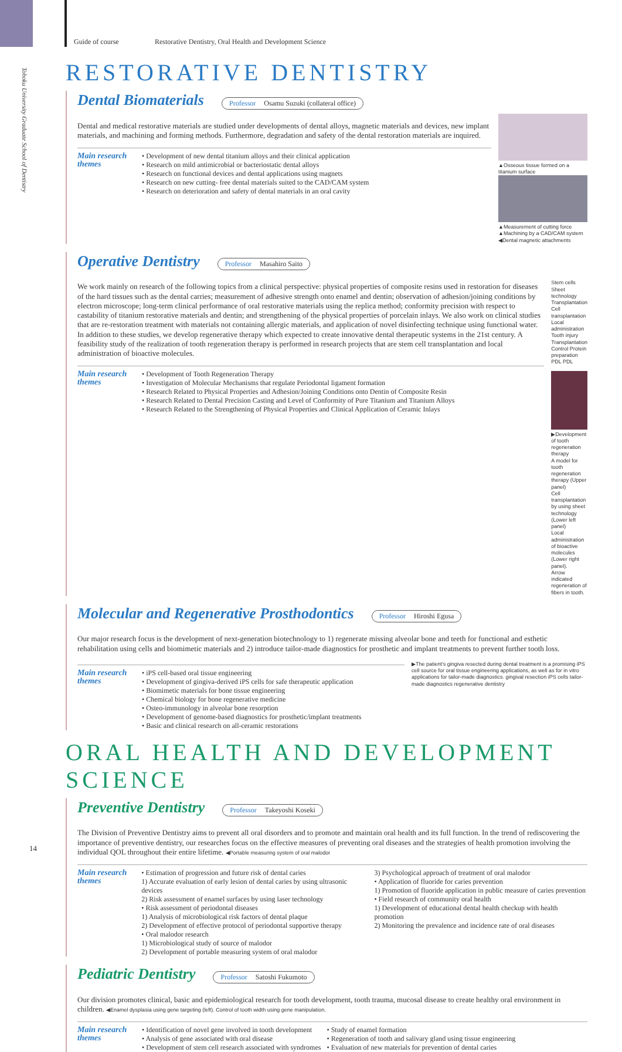Guide of course Restorative Dentistry, Oral Health and Development Science
Tohoku University Graduate School of Dentistry
RESTORATIVE DENTISTRY
Dental Biomaterials
Professor Osamu Suzuki (collateral office)
Dental and medical restorative materials are studied under developments of dental alloys, magnetic materials and devices, new implant materials, and machining and forming methods. Furthermore, degradation and safety of the dental restoration materials are inquired.
Main research themes
• Development of new dental titanium alloys and their clinical application
• Research on mild antimicrobial or bacteriostatic dental alloys
• Research on functional devices and dental applications using magnets
• Research on new cutting- free dental materials suited to the CAD/CAM system
• Research on deterioration and safety of dental materials in an oral cavity
▲Osseous tissue formed on a titanium surface
▲Measurement of cutting force ▲Machining by a CAD/CAM system ◀Dental magnetic attachments
Operative Dentistry
Professor Masahiro Saito
We work mainly on research of the following topics from a clinical perspective: physical properties of composite resins used in restoration for diseases of the hard tissues such as the dental carries; measurement of adhesive strength onto enamel and dentin; observation of adhesion/joining conditions by electron microscope; long-term clinical performance of oral restorative materials using the replica method; conformity precision with respect to castability of titanium restorative materials and dentin; and strengthening of the physical properties of porcelain inlays. We also work on clinical studies that are re-restoration treatment with materials not containing allergic materials, and application of novel disinfecting technique using functional water. In addition to these studies, we develop regenerative therapy which expected to create innovative dental therapeutic systems in the 21st century. A feasibility study of the realization of tooth regeneration therapy is performed in research projects that are stem cell transplantation and local administration of bioactive molecules.
Main research themes
• Development of Tooth Regeneration Therapy
• Investigation of Molecular Mechanisms that regulate Periodontal ligament formation
• Research Related to Physical Properties and Adhesion/Joining Conditions onto Dentin of Composite Resin
• Research Related to Dental Precision Casting and Level of Conformity of Pure Titanium and Titanium Alloys
• Research Related to the Strengthening of Physical Properties and Clinical Application of Ceramic Inlays
Stem cells Sheet technology Transplantation Cell transplantation Local administration Tooth injury Transplantation Control Protein preparation PDL PDL
▶Development of tooth regeneration therapy
A model for tooth regeneration therapy (Upper panel)
Cell transplantation by using sheet technology (Lower left panel)
Local administration of bioactive molecules (Lower right panel).
Arrow indicated regeneration of fibers in tooth.
Molecular and Regenerative Prosthodontics
Professor Hiroshi Egusa
Our major research focus is the development of next-generation biotechnology to 1) regenerate missing alveolar bone and teeth for functional and esthetic rehabilitation using cells and biomimetic materials and 2) introduce tailor-made diagnostics for prosthetic and implant treatments to prevent further tooth loss.
Main research themes
• iPS cell-based oral tissue engineering
• Development of gingiva-derived iPS cells for safe therapeutic application
• Biomimetic materials for bone tissue engineering
• Chemical biology for bone regenerative medicine
• Osteo-immunology in alveolar bone resorption
• Development of genome-based diagnostics for prosthetic/implant treatments
• Basic and clinical research on all-ceramic restorations
▶The patient's gingiva resected during dental treatment is a promising iPS cell source for oral tissue engineering applications, as well as for in vitro applications for tailor-made diagnostics. gingival resection iPS cells tailor-made diagnostics regenerative dentistry
ORAL HEALTH AND DEVELOPMENT SCIENCE
Preventive Dentistry
Professor Takeyoshi Koseki
The Division of Preventive Dentistry aims to prevent all oral disorders and to promote and maintain oral health and its full function. In the trend of rediscovering the importance of preventive dentistry, our researches focus on the effective measures of preventing oral diseases and the strategies of health promotion involving the individual QOL throughout their entire lifetime. ◀Portable measuring system of oral malodor
Main research themes
• Estimation of progression and future risk of dental caries
1) Accurate evaluation of early lesion of dental caries by using ultrasonic devices
2) Risk assessment of enamel surfaces by using laser technology
• Risk assessment of periodontal diseases
1) Analysis of microbiological risk factors of dental plaque
2) Development of effective protocol of periodontal supportive therapy
• Oral malodor research
1) Microbiological study of source of malodor
2) Development of portable measuring system of oral malodor
3) Psychological approach of treatment of oral malodor
• Application of fluoride for caries prevention
1) Promotion of fluoride application in public measure of caries prevention
• Field research of community oral health
1) Development of educational dental health checkup with health promotion
2) Monitoring the prevalence and incidence rate of oral diseases
Pediatric Dentistry
Professor Satoshi Fukumoto
Our division promotes clinical, basic and epidemiological research for tooth development, tooth trauma, mucosal disease to create healthy oral environment in children. ◀Enamel dysplasia using gene targeting (left). Control of tooth width using gene manipulation.
Main research themes
• Identification of novel gene involved in tooth development
• Analysis of gene associated with oral disease
• Development of stem cell research associated with syndromes
• Study of enamel formation
• Regeneration of tooth and salivary gland using tissue engineering
• Evaluation of new materials for prevention of dental caries
14